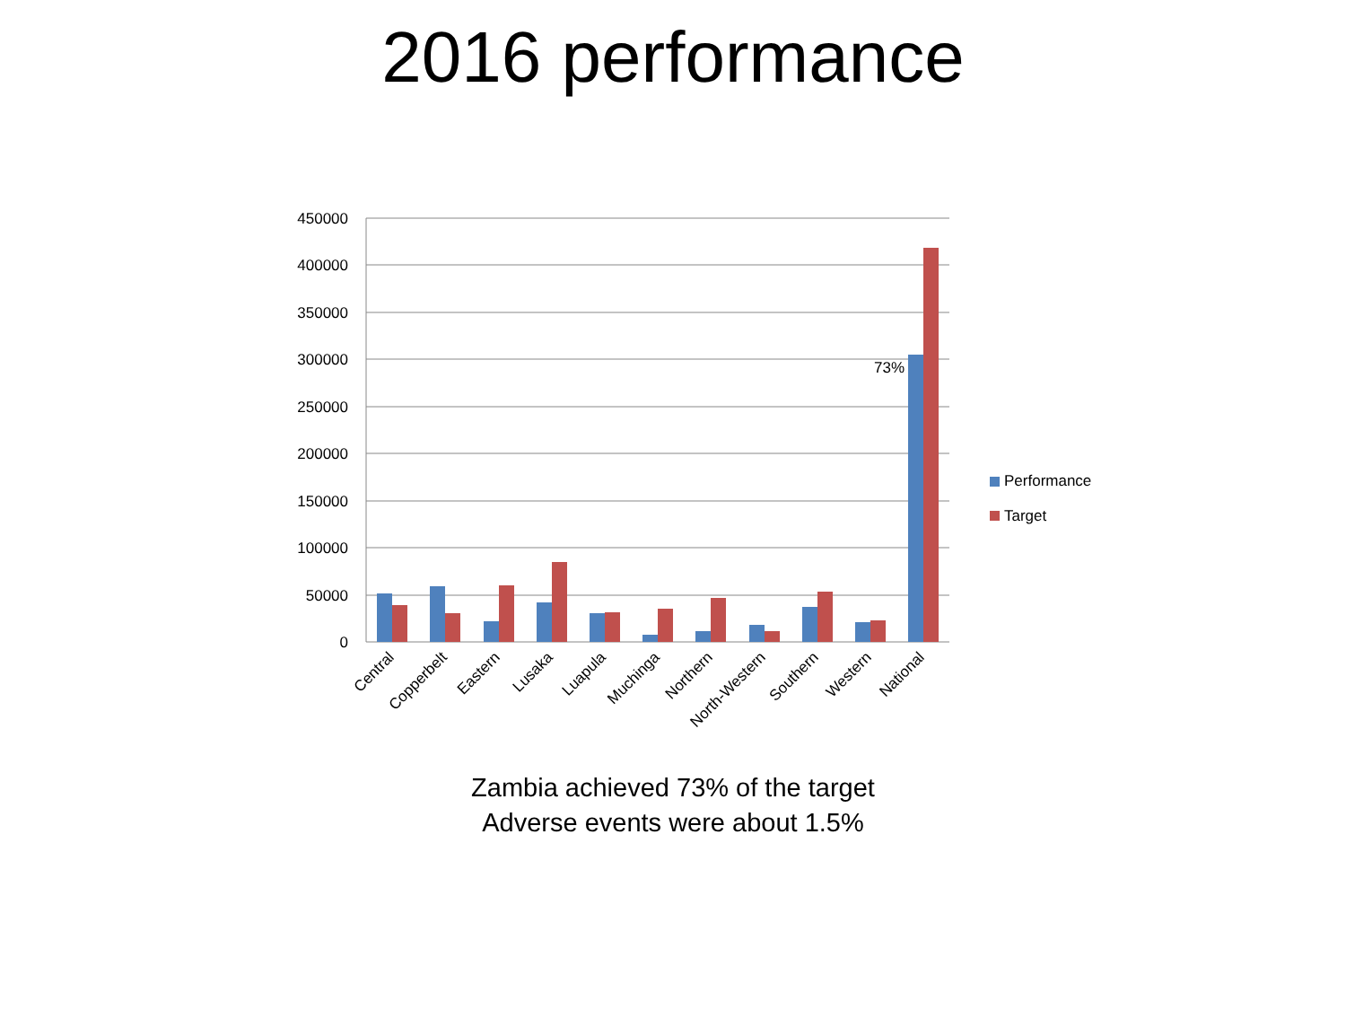2016 performance
450000
400000
350000
300000
250000
200000
150000
100000
50000
0
73%
Central
Copperbelt
Eastern
Lusaka
Luapula
Muchinga
Northern
North-Western
Southern
Western
National
Performance
Target
Zambia achieved 73% of the target
Adverse events were about 1.5%